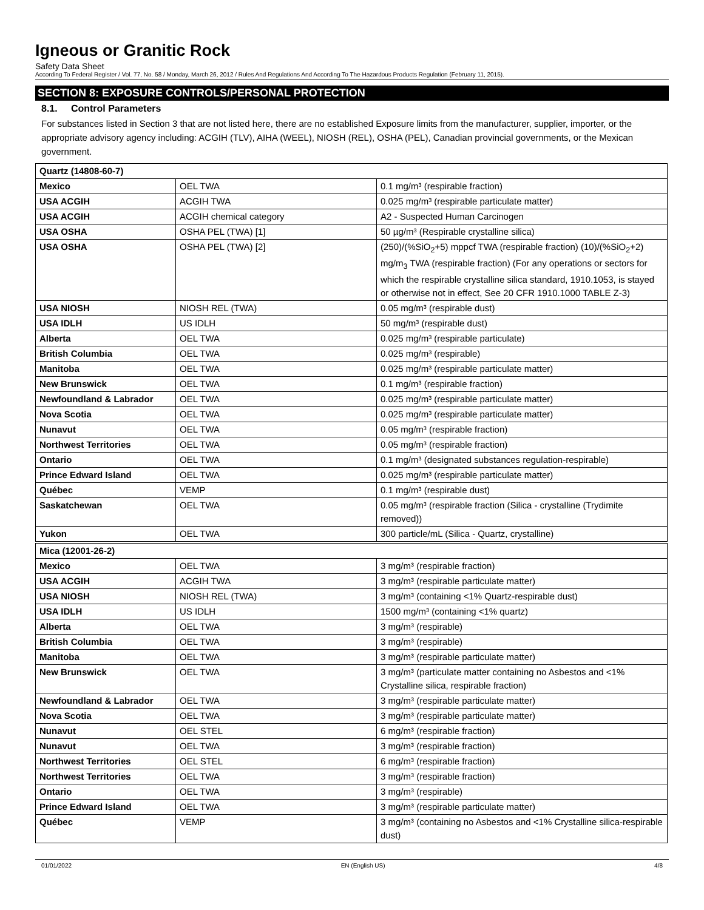Igneous or Granitic Rock
Safety Data Sheet
According To Federal Register / Vol. 77, No. 58 / Monday, March 26, 2012 / Rules And Regulations And According To The Hazardous Products Regulation (February 11, 2015).
SECTION 8: EXPOSURE CONTROLS/PERSONAL PROTECTION
8.1. Control Parameters
For substances listed in Section 3 that are not listed here, there are no established Exposure limits from the manufacturer, supplier, importer, or the appropriate advisory agency including: ACGIH (TLV), AIHA (WEEL), NIOSH (REL), OSHA (PEL), Canadian provincial governments, or the Mexican government.
| Quartz (14808-60-7) | | |
| Mexico | OEL TWA | 0.1 mg/m³ (respirable fraction) |
| USA ACGIH | ACGIH TWA | 0.025 mg/m³ (respirable particulate matter) |
| USA ACGIH | ACGIH chemical category | A2 - Suspected Human Carcinogen |
| USA OSHA | OSHA PEL (TWA) [1] | 50 µg/m³ (Respirable crystalline silica) |
| USA OSHA | OSHA PEL (TWA) [2] | (250)/(%SiO<sub>2</sub>+5) mppcf TWA (respirable fraction) (10)/(%SiO<sub>2</sub>+2) mg/m<sub>3</sub> TWA (respirable fraction) (For any operations or sectors for which the respirable crystalline silica standard, 1910.1053, is stayed or otherwise not in effect, See 20 CFR 1910.1000 TABLE Z-3) |
| USA NIOSH | NIOSH REL (TWA) | 0.05 mg/m³ (respirable dust) |
| USA IDLH | US IDLH | 50 mg/m³ (respirable dust) |
| Alberta | OEL TWA | 0.025 mg/m³ (respirable particulate) |
| British Columbia | OEL TWA | 0.025 mg/m³ (respirable) |
| Manitoba | OEL TWA | 0.025 mg/m³ (respirable particulate matter) |
| New Brunswick | OEL TWA | 0.1 mg/m³ (respirable fraction) |
| Newfoundland & Labrador | OEL TWA | 0.025 mg/m³ (respirable particulate matter) |
| Nova Scotia | OEL TWA | 0.025 mg/m³ (respirable particulate matter) |
| Nunavut | OEL TWA | 0.05 mg/m³ (respirable fraction) |
| Northwest Territories | OEL TWA | 0.05 mg/m³ (respirable fraction) |
| Ontario | OEL TWA | 0.1 mg/m³ (designated substances regulation-respirable) |
| Prince Edward Island | OEL TWA | 0.025 mg/m³ (respirable particulate matter) |
| Québec | VEMP | 0.1 mg/m³ (respirable dust) |
| Saskatchewan | OEL TWA | 0.05 mg/m³ (respirable fraction (Silica - crystalline (Trydimite removed)) |
| Yukon | OEL TWA | 300 particle/mL (Silica - Quartz, crystalline) |
| Mica (12001-26-2) | | |
| Mexico | OEL TWA | 3 mg/m³ (respirable fraction) |
| USA ACGIH | ACGIH TWA | 3 mg/m³ (respirable particulate matter) |
| USA NIOSH | NIOSH REL (TWA) | 3 mg/m³ (containing <1% Quartz-respirable dust) |
| USA IDLH | US IDLH | 1500 mg/m³ (containing <1% quartz) |
| Alberta | OEL TWA | 3 mg/m³ (respirable) |
| British Columbia | OEL TWA | 3 mg/m³ (respirable) |
| Manitoba | OEL TWA | 3 mg/m³ (respirable particulate matter) |
| New Brunswick | OEL TWA | 3 mg/m³ (particulate matter containing no Asbestos and <1% Crystalline silica, respirable fraction) |
| Newfoundland & Labrador | OEL TWA | 3 mg/m³ (respirable particulate matter) |
| Nova Scotia | OEL TWA | 3 mg/m³ (respirable particulate matter) |
| Nunavut | OEL STEL | 6 mg/m³ (respirable fraction) |
| Nunavut | OEL TWA | 3 mg/m³ (respirable fraction) |
| Northwest Territories | OEL STEL | 6 mg/m³ (respirable fraction) |
| Northwest Territories | OEL TWA | 3 mg/m³ (respirable fraction) |
| Ontario | OEL TWA | 3 mg/m³ (respirable) |
| Prince Edward Island | OEL TWA | 3 mg/m³ (respirable particulate matter) |
| Québec | VEMP | 3 mg/m³ (containing no Asbestos and <1% Crystalline silica-respirable dust) |
01/01/2022 EN (English US) 4/8